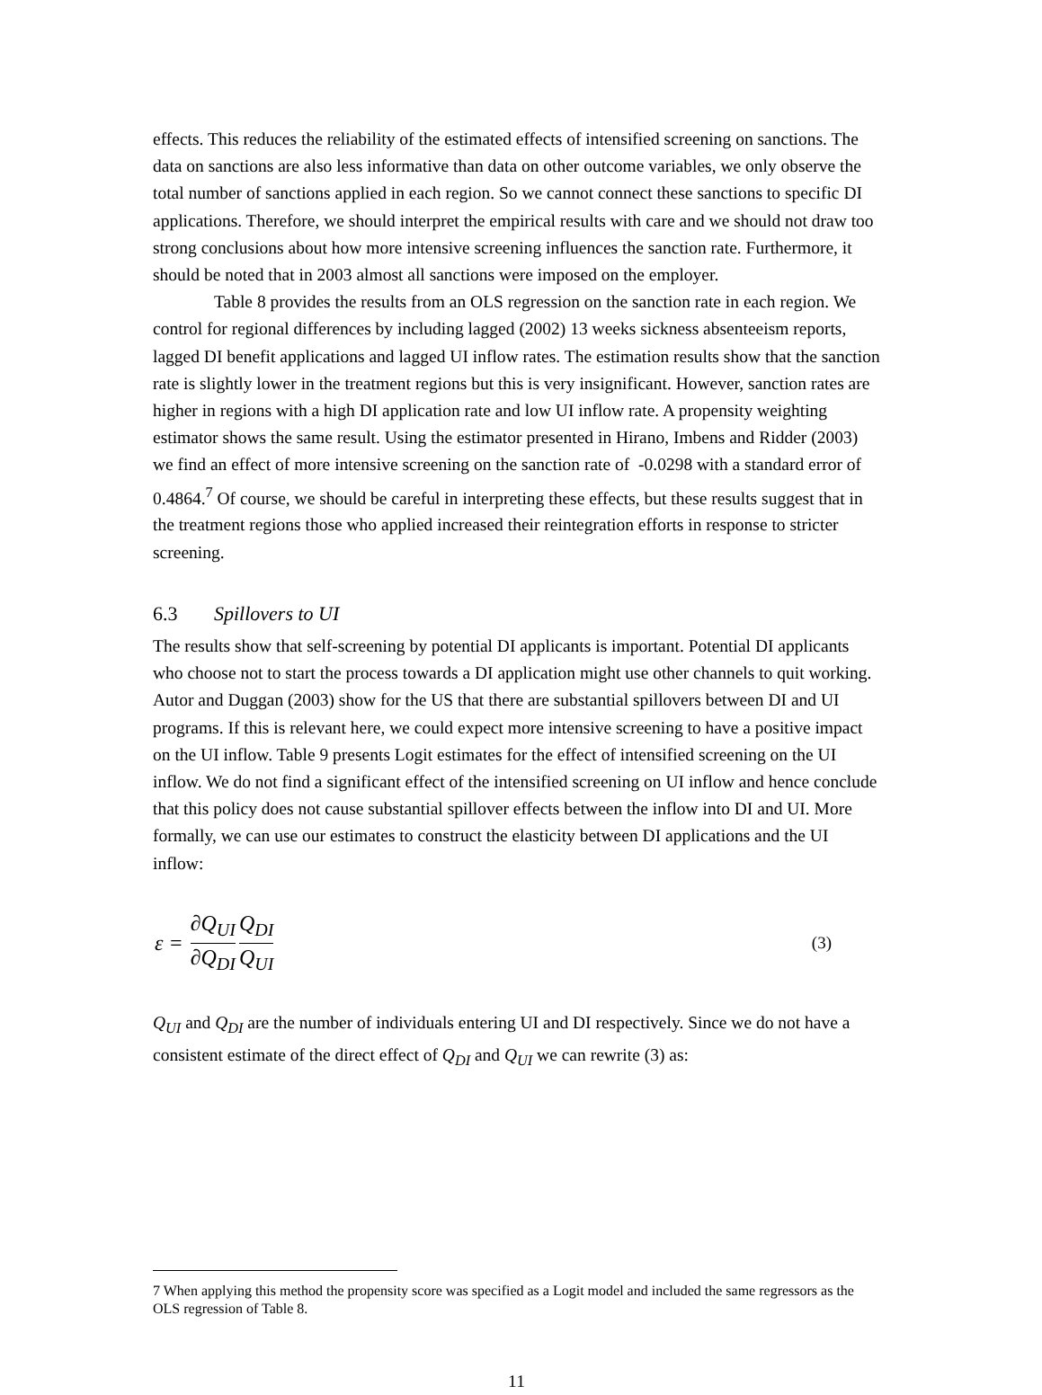effects. This reduces the reliability of the estimated effects of intensified screening on sanctions. The data on sanctions are also less informative than data on other outcome variables, we only observe the total number of sanctions applied in each region. So we cannot connect these sanctions to specific DI applications. Therefore, we should interpret the empirical results with care and we should not draw too strong conclusions about how more intensive screening influences the sanction rate. Furthermore, it should be noted that in 2003 almost all sanctions were imposed on the employer.
Table 8 provides the results from an OLS regression on the sanction rate in each region. We control for regional differences by including lagged (2002) 13 weeks sickness absenteeism reports, lagged DI benefit applications and lagged UI inflow rates. The estimation results show that the sanction rate is slightly lower in the treatment regions but this is very insignificant. However, sanction rates are higher in regions with a high DI application rate and low UI inflow rate. A propensity weighting estimator shows the same result. Using the estimator presented in Hirano, Imbens and Ridder (2003) we find an effect of more intensive screening on the sanction rate of -0.0298 with a standard error of 0.4864.<sup>7</sup> Of course, we should be careful in interpreting these effects, but these results suggest that in the treatment regions those who applied increased their reintegration efforts in response to stricter screening.
6.3 Spillovers to UI
The results show that self-screening by potential DI applicants is important. Potential DI applicants who choose not to start the process towards a DI application might use other channels to quit working. Autor and Duggan (2003) show for the US that there are substantial spillovers between DI and UI programs. If this is relevant here, we could expect more intensive screening to have a positive impact on the UI inflow. Table 9 presents Logit estimates for the effect of intensified screening on the UI inflow. We do not find a significant effect of the intensified screening on UI inflow and hence conclude that this policy does not cause substantial spillover effects between the inflow into DI and UI. More formally, we can use our estimates to construct the elasticity between DI applications and the UI inflow:
ε = ∂Q<sub>UI</sub> ∂Q<sub>DI</sub> Q<sub>DI</sub> Q<sub>UI</sub> (3)
Q<sub>UI</sub> and Q<sub>DI</sub> are the number of individuals entering UI and DI respectively. Since we do not have a consistent estimate of the direct effect of Q<sub>DI</sub> and Q<sub>UI</sub> we can rewrite (3) as:
7 When applying this method the propensity score was specified as a Logit model and included the same regressors as the OLS regression of Table 8.
11